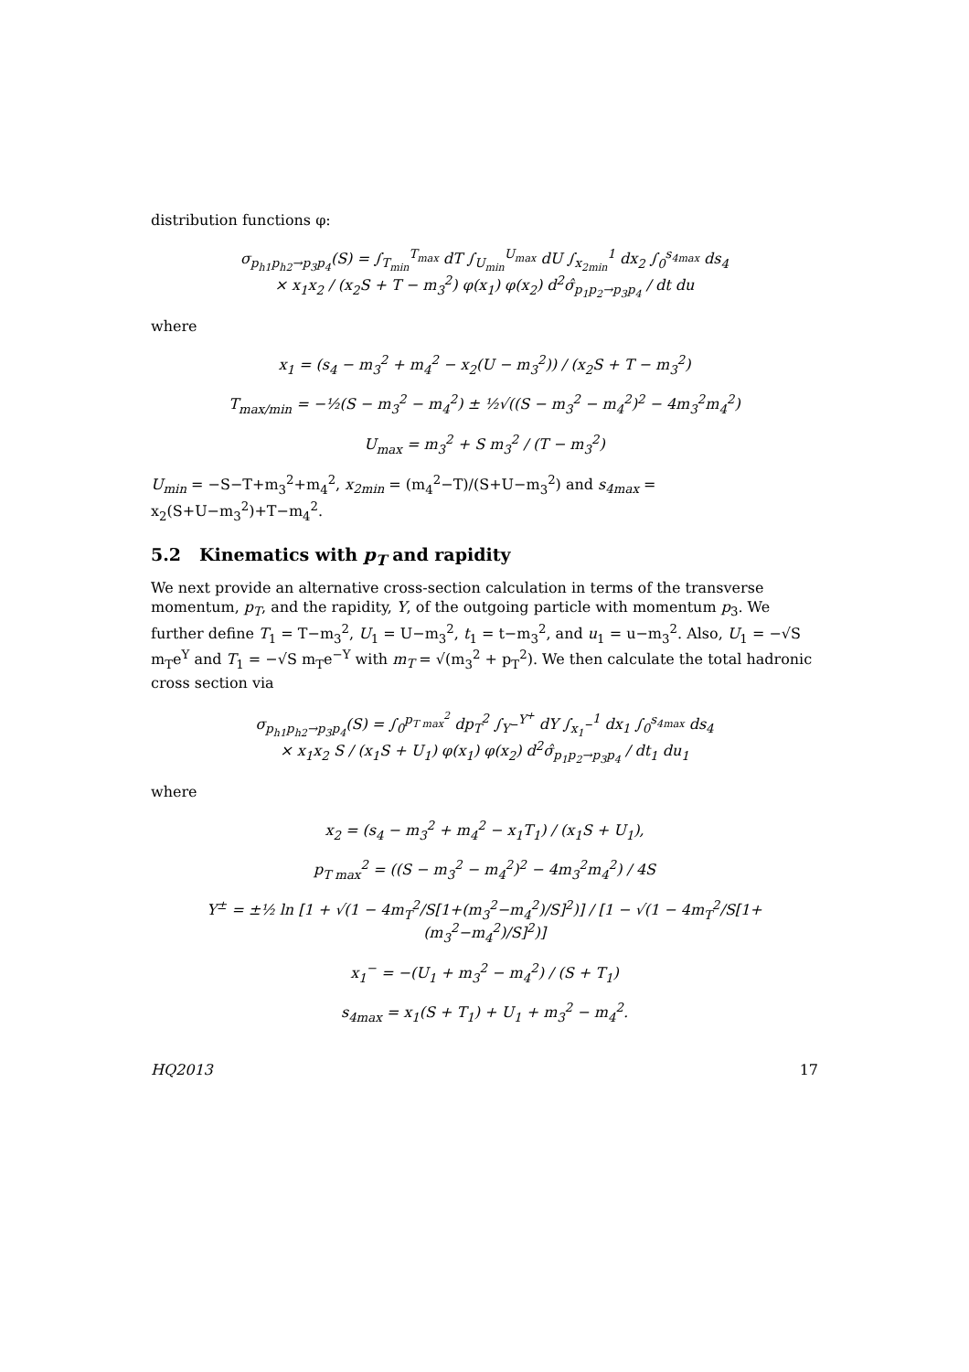distribution functions φ:
σ<sub>p<sub>h1</sub>p<sub>h2</sub>→p<sub>3</sub>p<sub>4</sub></sub>(S) = ∫<sub>T<sub>min</sub></sub><sup>T<sub>max</sub></sup> dT ∫<sub>U<sub>min</sub></sub><sup>U<sub>max</sub></sup> dU ∫<sub>x<sub>2min</sub></sub><sup>1</sup> dx<sub>2</sub> ∫<sub>0</sub><sup>s<sub>4max</sub></sup> ds<sub>4</sub>
× x<sub>1</sub>x<sub>2</sub> / (x<sub>2</sub>S + T − m<sub>3</sub><sup>2</sup>) φ(x<sub>1</sub>) φ(x<sub>2</sub>) d<sup>2</sup>σ̂<sub>p<sub>1</sub>p<sub>2</sub>→p<sub>3</sub>p<sub>4</sub></sub> / dt du
where
x<sub>1</sub> = (s<sub>4</sub> − m<sub>3</sub><sup>2</sup> + m<sub>4</sub><sup>2</sup> − x<sub>2</sub>(U − m<sub>3</sub><sup>2</sup>)) / (x<sub>2</sub>S + T − m<sub>3</sub><sup>2</sup>)
T<sub>max/min</sub> = −½(S − m<sub>3</sub><sup>2</sup> − m<sub>4</sub><sup>2</sup>) ± ½√((S − m<sub>3</sub><sup>2</sup> − m<sub>4</sub><sup>2</sup>)<sup>2</sup> − 4m<sub>3</sub><sup>2</sup>m<sub>4</sub><sup>2</sup>)
U<sub>max</sub> = m<sub>3</sub><sup>2</sup> + S m<sub>3</sub><sup>2</sup> / (T − m<sub>3</sub><sup>2</sup>)
U<sub>min</sub> = −S−T+m<sub>3</sub><sup>2</sup>+m<sub>4</sub><sup>2</sup>, x<sub>2min</sub> = (m<sub>4</sub><sup>2</sup>−T)/(S+U−m<sub>3</sub><sup>2</sup>) and s<sub>4max</sub> = x<sub>2</sub>(S+U−m<sub>3</sub><sup>2</sup>)+T−m<sub>4</sub><sup>2</sup>.
5.2 Kinematics with p<sub>T</sub> and rapidity
We next provide an alternative cross-section calculation in terms of the transverse momentum, p<sub>T</sub>, and the rapidity, Y, of the outgoing particle with momentum p<sub>3</sub>. We further define T<sub>1</sub> = T−m<sub>3</sub><sup>2</sup>, U<sub>1</sub> = U−m<sub>3</sub><sup>2</sup>, t<sub>1</sub> = t−m<sub>3</sub><sup>2</sup>, and u<sub>1</sub> = u−m<sub>3</sub><sup>2</sup>. Also, U<sub>1</sub> = −√S m<sub>T</sub>e<sup>Y</sup> and T<sub>1</sub> = −√S m<sub>T</sub>e<sup>−Y</sup> with m<sub>T</sub> = √(m<sub>3</sub><sup>2</sup> + p<sub>T</sub><sup>2</sup>). We then calculate the total hadronic cross section via
σ<sub>p<sub>h1</sub>p<sub>h2</sub>→p<sub>3</sub>p<sub>4</sub></sub>(S) = ∫<sub>0</sub><sup>p<sub>T max</sub><sup>2</sup></sup> dp<sub>T</sub><sup>2</sup> ∫<sub>Y<sup>−</sup></sub><sup>Y<sup>+</sup></sup> dY ∫<sub>x<sub>1</sub><sup>−</sup></sub><sup>1</sup> dx<sub>1</sub> ∫<sub>0</sub><sup>s<sub>4max</sub></sup> ds<sub>4</sub>
× x<sub>1</sub>x<sub>2</sub> S / (x<sub>1</sub>S + U<sub>1</sub>) φ(x<sub>1</sub>) φ(x<sub>2</sub>) d<sup>2</sup>σ̂<sub>p<sub>1</sub>p<sub>2</sub>→p<sub>3</sub>p<sub>4</sub></sub> / dt<sub>1</sub> du<sub>1</sub>
where
x<sub>2</sub> = (s<sub>4</sub> − m<sub>3</sub><sup>2</sup> + m<sub>4</sub><sup>2</sup> − x<sub>1</sub>T<sub>1</sub>) / (x<sub>1</sub>S + U<sub>1</sub>),
p<sub>T max</sub><sup>2</sup> = ((S − m<sub>3</sub><sup>2</sup> − m<sub>4</sub><sup>2</sup>)<sup>2</sup> − 4m<sub>3</sub><sup>2</sup>m<sub>4</sub><sup>2</sup>) / 4S
Y<sup>±</sup> = ±½ ln [1 + √(1 − 4m<sub>T</sub><sup>2</sup>/S[1+(m<sub>3</sub><sup>2</sup>−m<sub>4</sub><sup>2</sup>)/S]<sup>2</sup>)] / [1 − √(1 − 4m<sub>T</sub><sup>2</sup>/S[1+(m<sub>3</sub><sup>2</sup>−m<sub>4</sub><sup>2</sup>)/S]<sup>2</sup>)]
x<sub>1</sub><sup>−</sup> = −(U<sub>1</sub> + m<sub>3</sub><sup>2</sup> − m<sub>4</sub><sup>2</sup>) / (S + T<sub>1</sub>)
s<sub>4max</sub> = x<sub>1</sub>(S + T<sub>1</sub>) + U<sub>1</sub> + m<sub>3</sub><sup>2</sup> − m<sub>4</sub><sup>2</sup>.
HQ2013 17